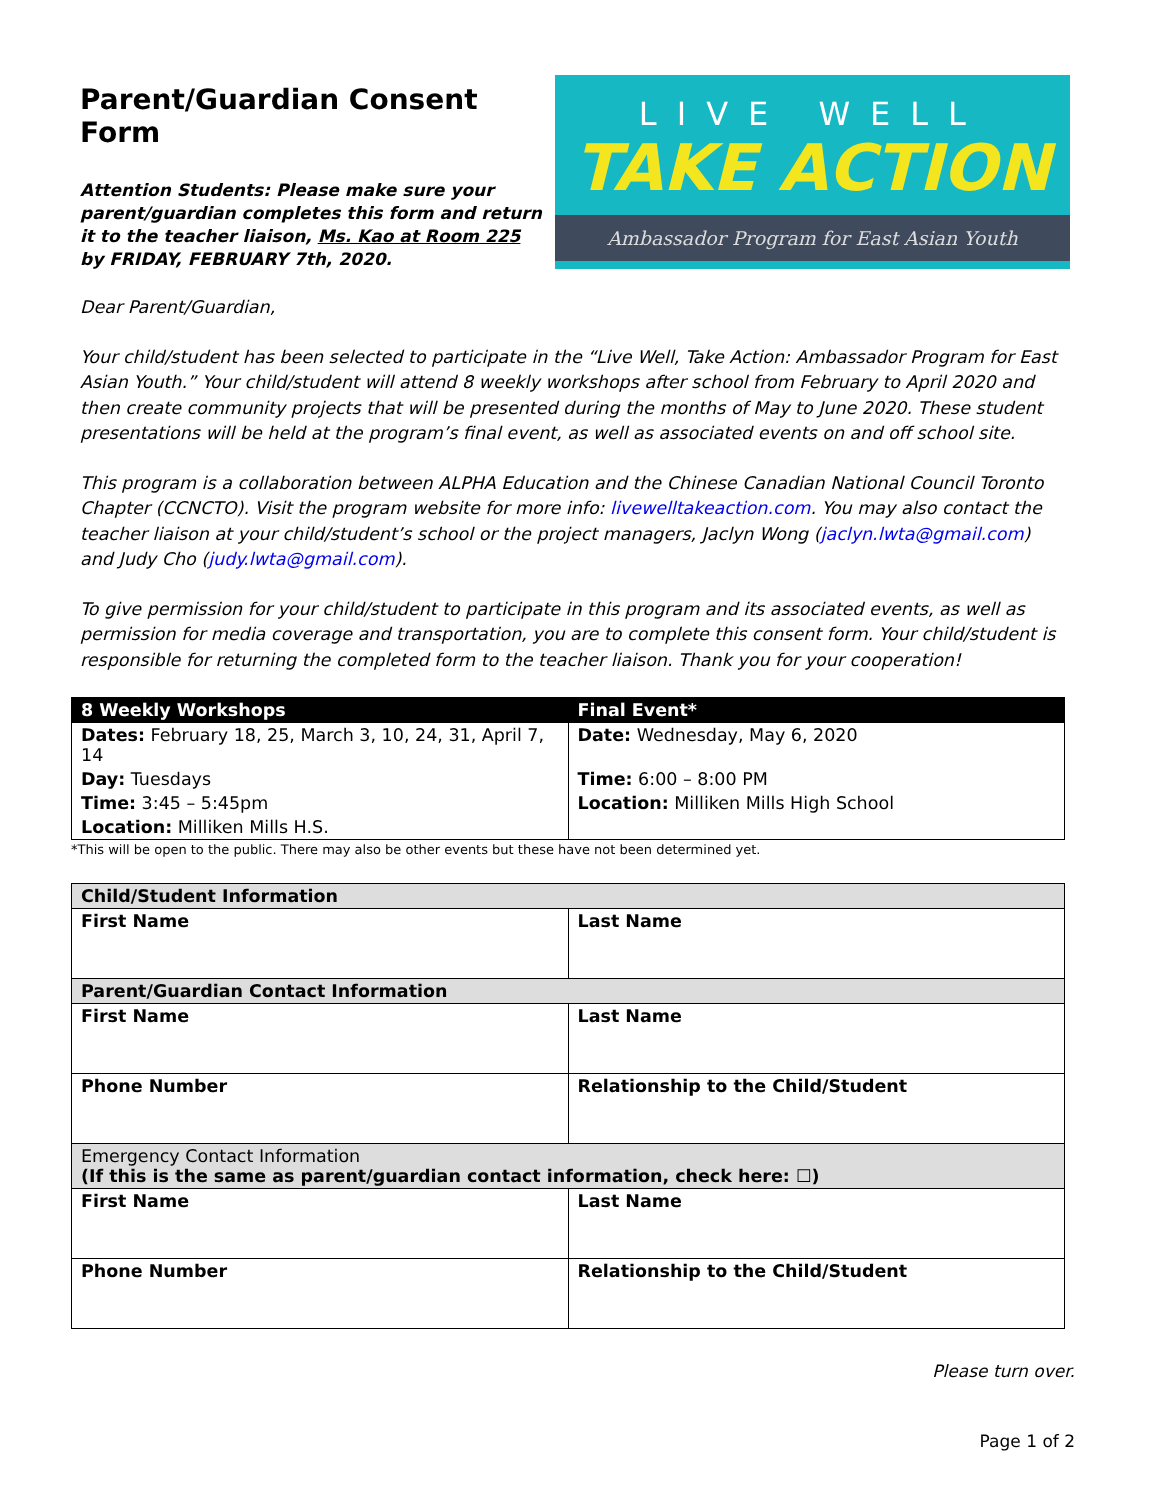Parent/Guardian Consent Form
Attention Students: Please make sure your
parent/guardian completes this form and return
it to the teacher liaison, Ms. Kao at Room 225
by FRIDAY, FEBRUARY 7th, 2020.
LIVE WELL
TAKE ACTION
Ambassador Program for East Asian Youth
Dear Parent/Guardian,
Your child/student has been selected to participate in the “Live Well, Take Action: Ambassador Program for East Asian Youth.” Your child/student will attend 8 weekly workshops after school from February to April 2020 and then create community projects that will be presented during the months of May to June 2020. These student presentations will be held at the program’s final event, as well as associated events on and off school site.
This program is a collaboration between ALPHA Education and the Chinese Canadian National Council Toronto Chapter (CCNCTO). Visit the program website for more info: livewelltakeaction.com. You may also contact the teacher liaison at your child/student’s school or the project managers, Jaclyn Wong (jaclyn.lwta@gmail.com) and Judy Cho (judy.lwta@gmail.com).
To give permission for your child/student to participate in this program and its associated events, as well as permission for media coverage and transportation, you are to complete this consent form. Your child/student is responsible for returning the completed form to the teacher liaison. Thank you for your cooperation!
| 8 Weekly Workshops | Final Event* |
| --- | --- |
| Dates: February 18, 25, March 3, 10, 24, 31, April 7, 14 | Date: Wednesday, May 6, 2020 |
| Day: Tuesdays | Time: 6:00 – 8:00 PM |
| Time: 3:45 – 5:45pm | Location: Milliken Mills High School |
| Location: Milliken Mills H.S. | |
*This will be open to the public. There may also be other events but these have not been determined yet.
| Child/Student Information | |
| First Name | Last Name |
| Parent/Guardian Contact Information | |
| First Name | Last Name |
| Phone Number | Relationship to the Child/Student |
| Emergency Contact Information (If this is the same as parent/guardian contact information, check here: ☐) | |
| First Name | Last Name |
| Phone Number | Relationship to the Child/Student |
Please turn over.
Page 1 of 2